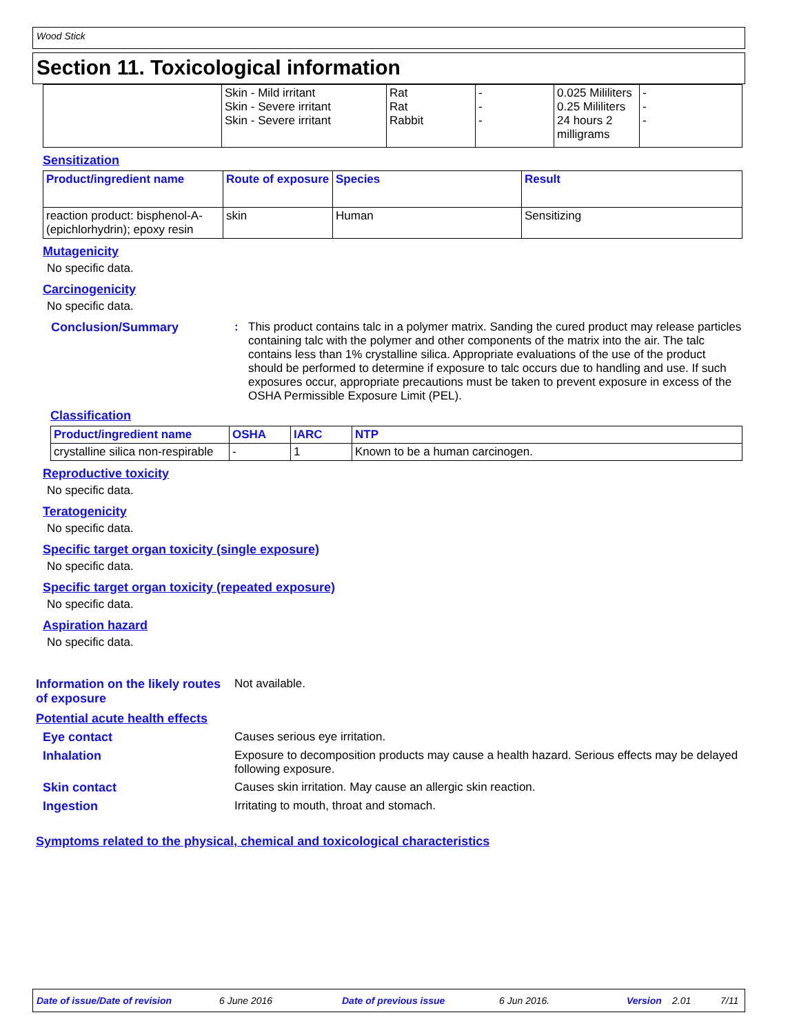Wood Stick
Section 11. Toxicological information
| | Skin - Mild irritant Skin - Severe irritant Skin - Severe irritant | Rat Rat Rabbit | - - - | 0.025 Mililiters 0.25 Mililiters 24 hours 2 milligrams | - - - |
Sensitization
| Product/ingredient name | Route of exposure | Species | Result |
| --- | --- | --- | --- |
| reaction product: bisphenol-A-(epichlorhydrin); epoxy resin | skin | Human | Sensitizing |
Mutagenicity
No specific data.
Carcinogenicity
No specific data.
Conclusion/Summary : This product contains talc in a polymer matrix. Sanding the cured product may release particles containing talc with the polymer and other components of the matrix into the air. The talc contains less than 1% crystalline silica. Appropriate evaluations of the use of the product should be performed to determine if exposure to talc occurs due to handling and use. If such exposures occur, appropriate precautions must be taken to prevent exposure in excess of the OSHA Permissible Exposure Limit (PEL).
Classification
| Product/ingredient name | OSHA | IARC | NTP |
| --- | --- | --- | --- |
| crystalline silica non-respirable | - | 1 | Known to be a human carcinogen. |
Reproductive toxicity
No specific data.
Teratogenicity
No specific data.
Specific target organ toxicity (single exposure)
No specific data.
Specific target organ toxicity (repeated exposure)
No specific data.
Aspiration hazard
No specific data.
Information on the likely routes of exposure
Not available.
Potential acute health effects
Eye contact Causes serious eye irritation.
Inhalation Exposure to decomposition products may cause a health hazard. Serious effects may be delayed following exposure.
Skin contact Causes skin irritation. May cause an allergic skin reaction.
Ingestion Irritating to mouth, throat and stomach.
Symptoms related to the physical, chemical and toxicological characteristics
Date of issue/Date of revision 6 June 2016 Date of previous issue 6 Jun 2016. Version 2.01 7/11